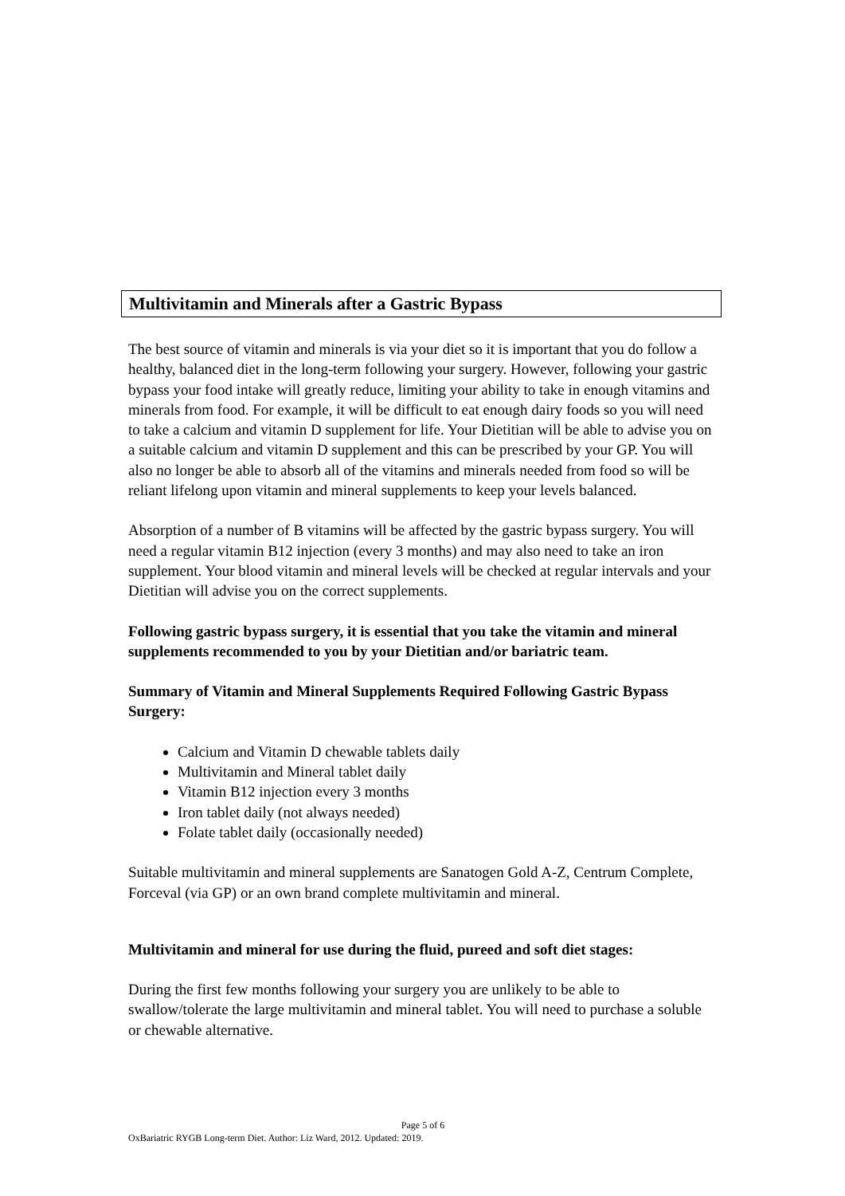Multivitamin and Minerals after a Gastric Bypass
The best source of vitamin and minerals is via your diet so it is important that you do follow a healthy, balanced diet in the long-term following your surgery. However, following your gastric bypass your food intake will greatly reduce, limiting your ability to take in enough vitamins and minerals from food. For example, it will be difficult to eat enough dairy foods so you will need to take a calcium and vitamin D supplement for life. Your Dietitian will be able to advise you on a suitable calcium and vitamin D supplement and this can be prescribed by your GP. You will also no longer be able to absorb all of the vitamins and minerals needed from food so will be reliant lifelong upon vitamin and mineral supplements to keep your levels balanced.
Absorption of a number of B vitamins will be affected by the gastric bypass surgery. You will need a regular vitamin B12 injection (every 3 months) and may also need to take an iron supplement. Your blood vitamin and mineral levels will be checked at regular intervals and your Dietitian will advise you on the correct supplements.
Following gastric bypass surgery, it is essential that you take the vitamin and mineral supplements recommended to you by your Dietitian and/or bariatric team.
Summary of Vitamin and Mineral Supplements Required Following Gastric Bypass Surgery:
Calcium and Vitamin D chewable tablets daily
Multivitamin and Mineral tablet daily
Vitamin B12 injection every 3 months
Iron tablet daily (not always needed)
Folate tablet daily (occasionally needed)
Suitable multivitamin and mineral supplements are Sanatogen Gold A-Z, Centrum Complete, Forceval (via GP) or an own brand complete multivitamin and mineral.
Multivitamin and mineral for use during the fluid, pureed and soft diet stages:
During the first few months following your surgery you are unlikely to be able to swallow/tolerate the large multivitamin and mineral tablet. You will need to purchase a soluble or chewable alternative.
Page 5 of 6
OxBariatric RYGB Long-term Diet. Author: Liz Ward, 2012. Updated: 2019.